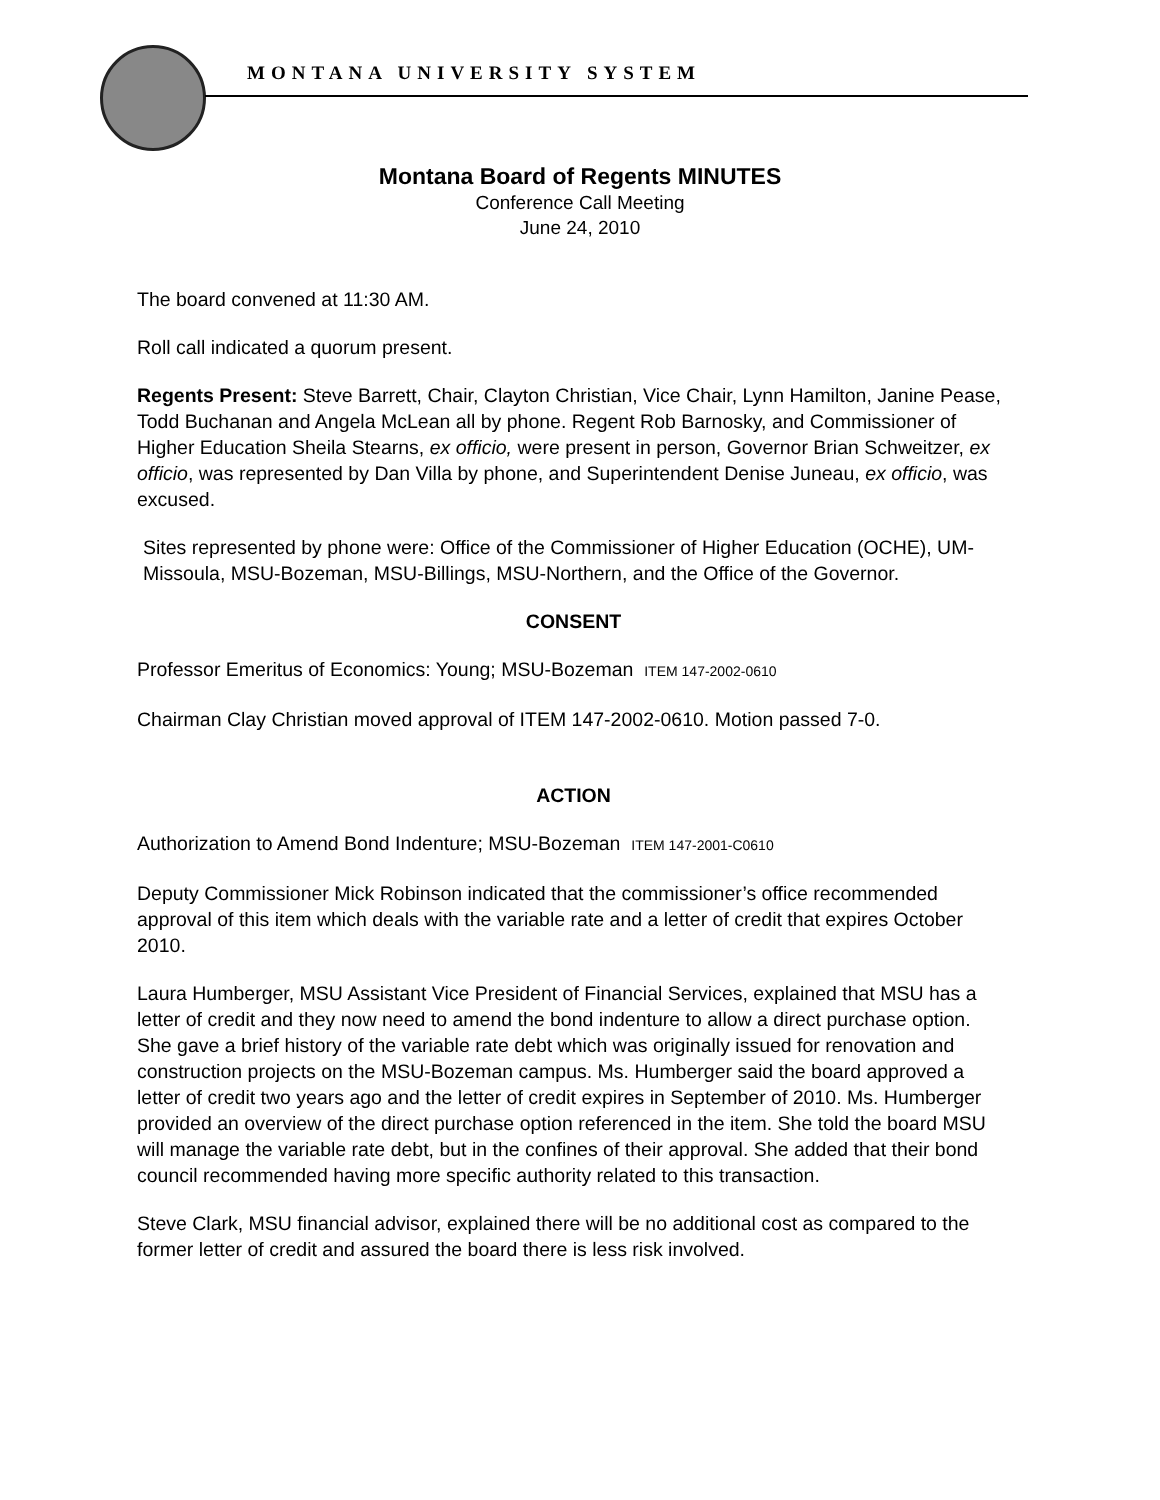MONTANA UNIVERSITY SYSTEM
Montana Board of Regents MINUTES
Conference Call Meeting
June 24, 2010
The board convened at 11:30 AM.
Roll call indicated a quorum present.
Regents Present: Steve Barrett, Chair, Clayton Christian, Vice Chair, Lynn Hamilton, Janine Pease, Todd Buchanan and Angela McLean all by phone. Regent Rob Barnosky, and Commissioner of Higher Education Sheila Stearns, ex officio, were present in person, Governor Brian Schweitzer, ex officio, was represented by Dan Villa by phone, and Superintendent Denise Juneau, ex officio, was excused.
Sites represented by phone were: Office of the Commissioner of Higher Education (OCHE), UM-Missoula, MSU-Bozeman, MSU-Billings, MSU-Northern, and the Office of the Governor.
CONSENT
Professor Emeritus of Economics: Young; MSU-Bozeman ITEM 147-2002-0610
Chairman Clay Christian moved approval of ITEM 147-2002-0610. Motion passed 7-0.
ACTION
Authorization to Amend Bond Indenture; MSU-Bozeman ITEM 147-2001-C0610
Deputy Commissioner Mick Robinson indicated that the commissioner’s office recommended approval of this item which deals with the variable rate and a letter of credit that expires October 2010.
Laura Humberger, MSU Assistant Vice President of Financial Services, explained that MSU has a letter of credit and they now need to amend the bond indenture to allow a direct purchase option. She gave a brief history of the variable rate debt which was originally issued for renovation and construction projects on the MSU-Bozeman campus. Ms. Humberger said the board approved a letter of credit two years ago and the letter of credit expires in September of 2010. Ms. Humberger provided an overview of the direct purchase option referenced in the item. She told the board MSU will manage the variable rate debt, but in the confines of their approval. She added that their bond council recommended having more specific authority related to this transaction.
Steve Clark, MSU financial advisor, explained there will be no additional cost as compared to the former letter of credit and assured the board there is less risk involved.